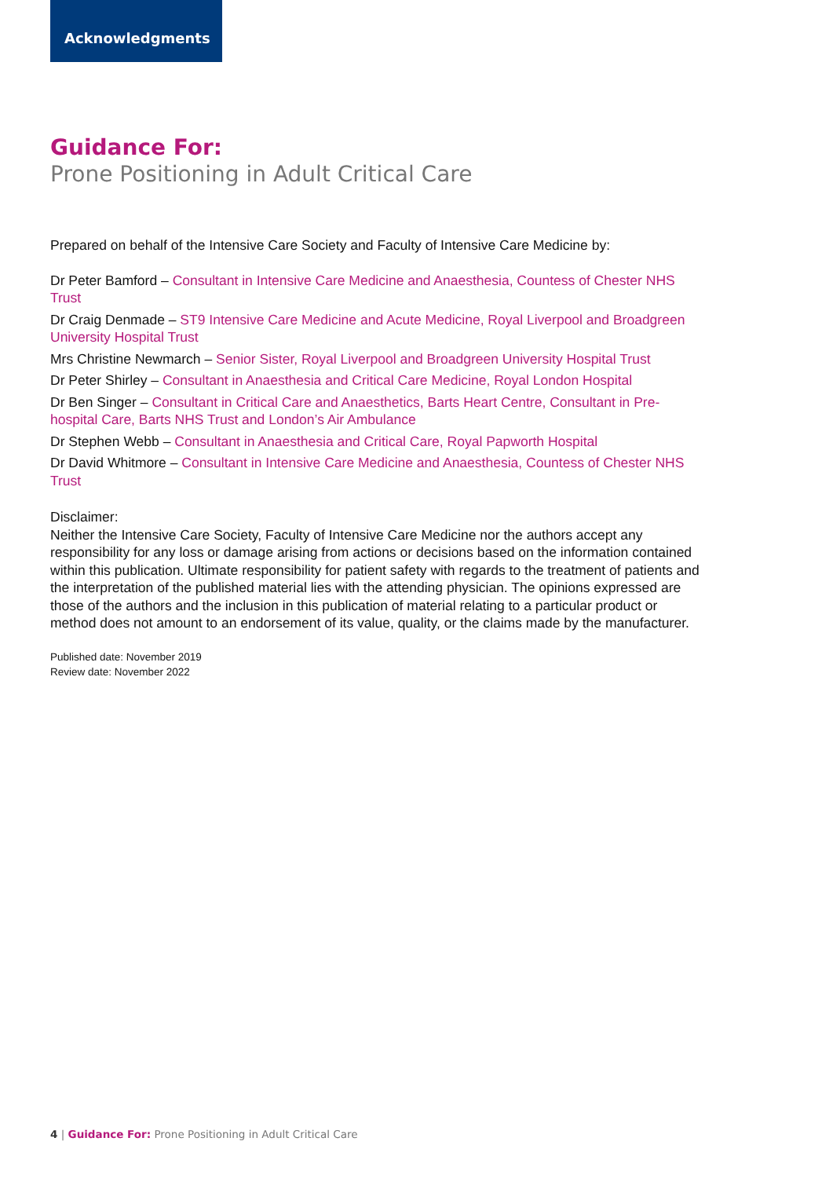Acknowledgments
Guidance For:
Prone Positioning in Adult Critical Care
Prepared on behalf of the Intensive Care Society and Faculty of Intensive Care Medicine by:
Dr Peter Bamford – Consultant in Intensive Care Medicine and Anaesthesia, Countess of Chester NHS Trust
Dr Craig Denmade – ST9 Intensive Care Medicine and Acute Medicine, Royal Liverpool and Broadgreen University Hospital Trust
Mrs Christine Newmarch – Senior Sister, Royal Liverpool and Broadgreen University Hospital Trust
Dr Peter Shirley – Consultant in Anaesthesia and Critical Care Medicine, Royal London Hospital
Dr Ben Singer – Consultant in Critical Care and Anaesthetics, Barts Heart Centre, Consultant in Pre-hospital Care, Barts NHS Trust and London’s Air Ambulance
Dr Stephen Webb – Consultant in Anaesthesia and Critical Care, Royal Papworth Hospital
Dr David Whitmore – Consultant in Intensive Care Medicine and Anaesthesia, Countess of Chester NHS Trust
Disclaimer:
Neither the Intensive Care Society, Faculty of Intensive Care Medicine nor the authors accept any responsibility for any loss or damage arising from actions or decisions based on the information contained within this publication. Ultimate responsibility for patient safety with regards to the treatment of patients and the interpretation of the published material lies with the attending physician. The opinions expressed are those of the authors and the inclusion in this publication of material relating to a particular product or method does not amount to an endorsement of its value, quality, or the claims made by the manufacturer.
Published date: November 2019
Review date: November 2022
4 | Guidance For: Prone Positioning in Adult Critical Care